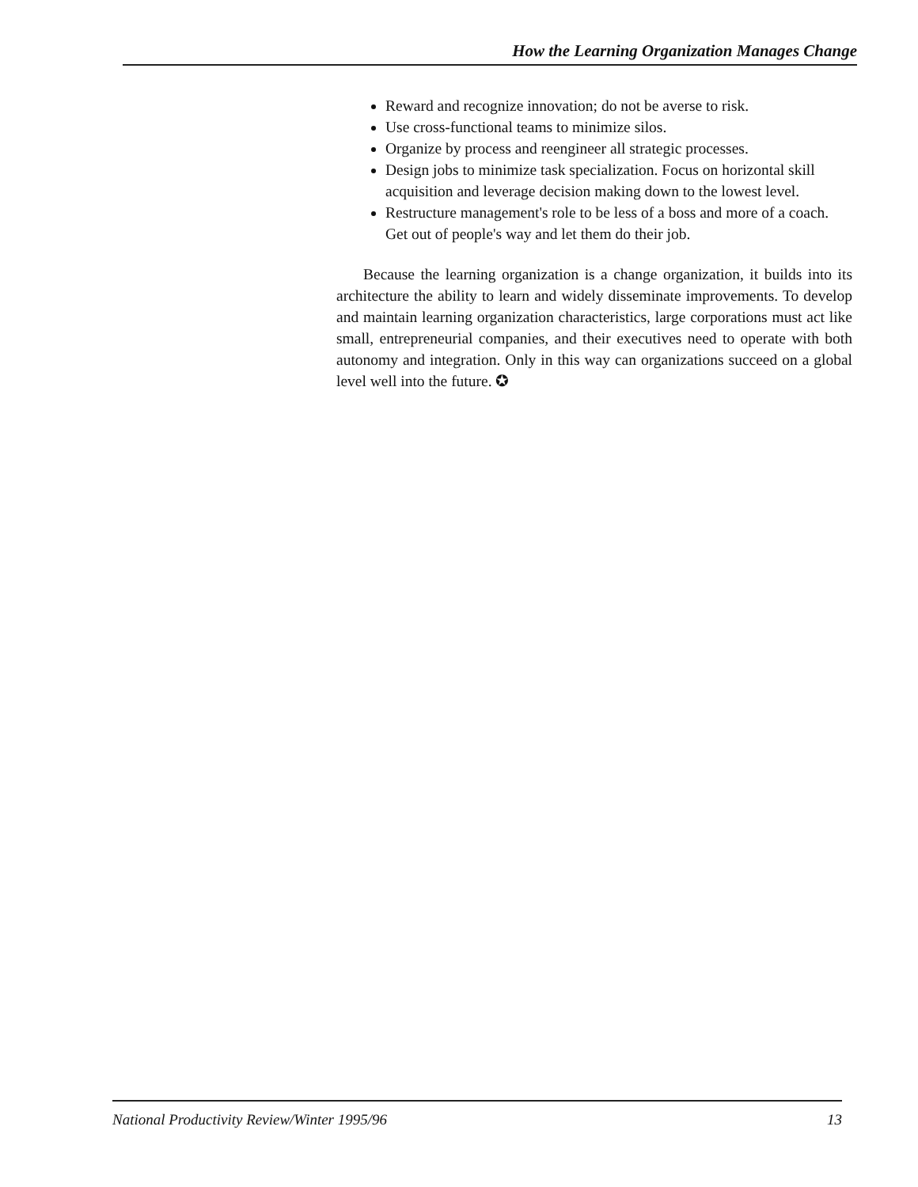How the Learning Organization Manages Change
Reward and recognize innovation; do not be averse to risk.
Use cross-functional teams to minimize silos.
Organize by process and reengineer all strategic processes.
Design jobs to minimize task specialization. Focus on horizontal skill acquisition and leverage decision making down to the lowest level.
Restructure management's role to be less of a boss and more of a coach. Get out of people's way and let them do their job.
Because the learning organization is a change organization, it builds into its architecture the ability to learn and widely disseminate improvements. To develop and maintain learning organization characteristics, large corporations must act like small, entrepreneurial companies, and their executives need to operate with both autonomy and integration. Only in this way can organizations succeed on a global level well into the future. ✪
National Productivity Review/Winter 1995/96 13